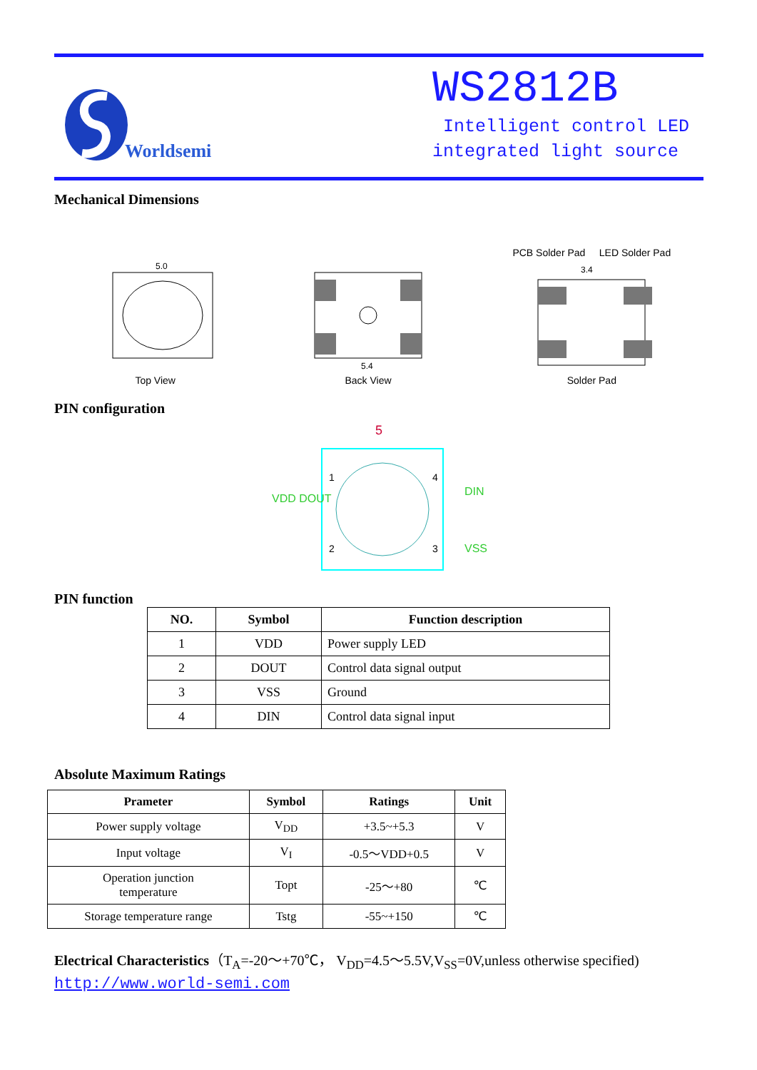Worldsemi
WS2812B
Intelligent control LED
integrated light source
Mechanical Dimensions
5.0
Top View
5.4
Back View
PCB Solder Pad LED Solder Pad
3.4
Solder Pad
PIN configuration
5
VDD DOUT
1
4
2
3
DIN
VSS
PIN function
| NO. | Symbol | Function description |
| --- | --- | --- |
| 1 | VDD | Power supply LED |
| 2 | DOUT | Control data signal output |
| 3 | VSS | Ground |
| 4 | DIN | Control data signal input |
Absolute Maximum Ratings
| Prameter | Symbol | Ratings | Unit |
| --- | --- | --- | --- |
| Power supply voltage | V<sub>DD</sub> | +3.5~+5.3 | V |
| Input voltage | V<sub>I</sub> | -0.5～VDD+0.5 | V |
| Operation junction temperature | Topt | -25～+80 | ℃ |
| Storage temperature range | Tstg | -55~+150 | ℃ |
Electrical Characteristics（T<sub>A</sub>=-20～+70℃， V<sub>DD</sub>=4.5～5.5V,V<sub>SS</sub>=0V,unless otherwise specified)
http://www.world-semi.com